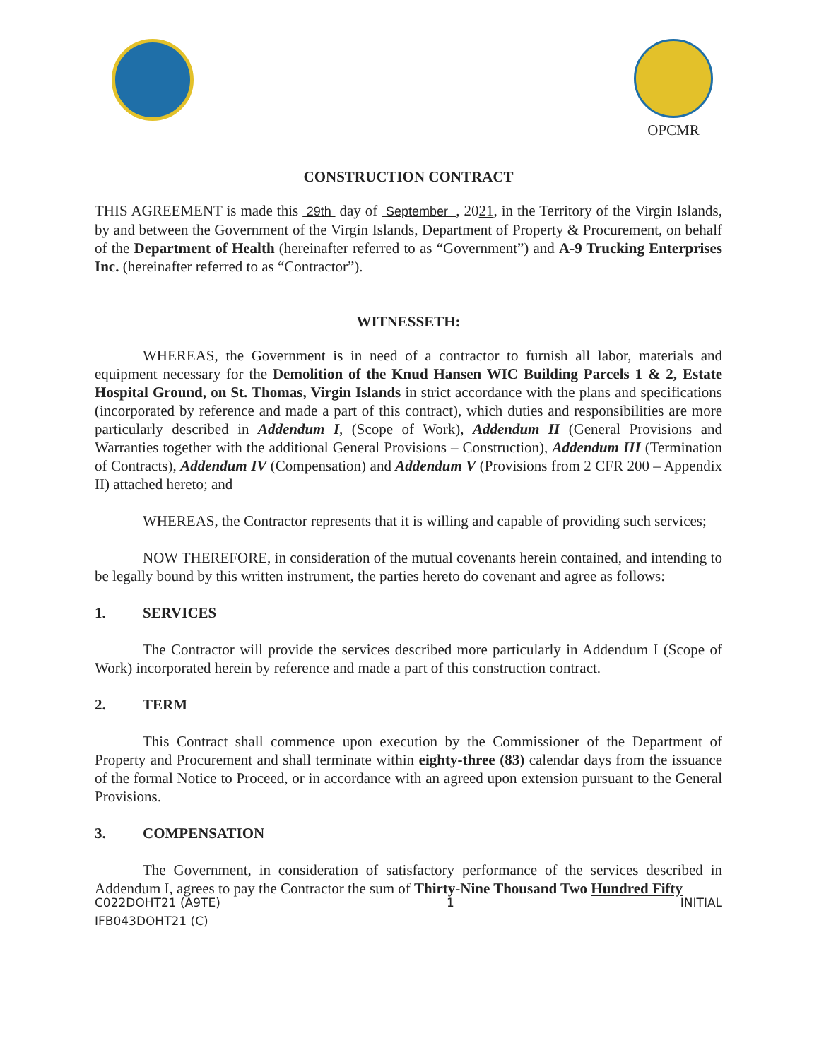OPCMR
CONSTRUCTION CONTRACT
THIS AGREEMENT is made this 29th day of September , 2021, in the Territory of the Virgin Islands, by and between the Government of the Virgin Islands, Department of Property & Procurement, on behalf of the Department of Health (hereinafter referred to as “Government”) and A-9 Trucking Enterprises Inc. (hereinafter referred to as “Contractor”).
WITNESSETH:
WHEREAS, the Government is in need of a contractor to furnish all labor, materials and equipment necessary for the Demolition of the Knud Hansen WIC Building Parcels 1 & 2, Estate Hospital Ground, on St. Thomas, Virgin Islands in strict accordance with the plans and specifications (incorporated by reference and made a part of this contract), which duties and responsibilities are more particularly described in Addendum I, (Scope of Work), Addendum II (General Provisions and Warranties together with the additional General Provisions – Construction), Addendum III (Termination of Contracts), Addendum IV (Compensation) and Addendum V (Provisions from 2 CFR 200 – Appendix II) attached hereto; and
WHEREAS, the Contractor represents that it is willing and capable of providing such services;
NOW THEREFORE, in consideration of the mutual covenants herein contained, and intending to be legally bound by this written instrument, the parties hereto do covenant and agree as follows:
1. SERVICES
The Contractor will provide the services described more particularly in Addendum I (Scope of Work) incorporated herein by reference and made a part of this construction contract.
2. TERM
This Contract shall commence upon execution by the Commissioner of the Department of Property and Procurement and shall terminate within eighty-three (83) calendar days from the issuance of the formal Notice to Proceed, or in accordance with an agreed upon extension pursuant to the General Provisions.
3. COMPENSATION
The Government, in consideration of satisfactory performance of the services described in Addendum I, agrees to pay the Contractor the sum of Thirty-Nine Thousand Two Hundred Fifty
C022DOHT21 (A9TE)
IFB043DOHT21 (C)
1 INITIAL